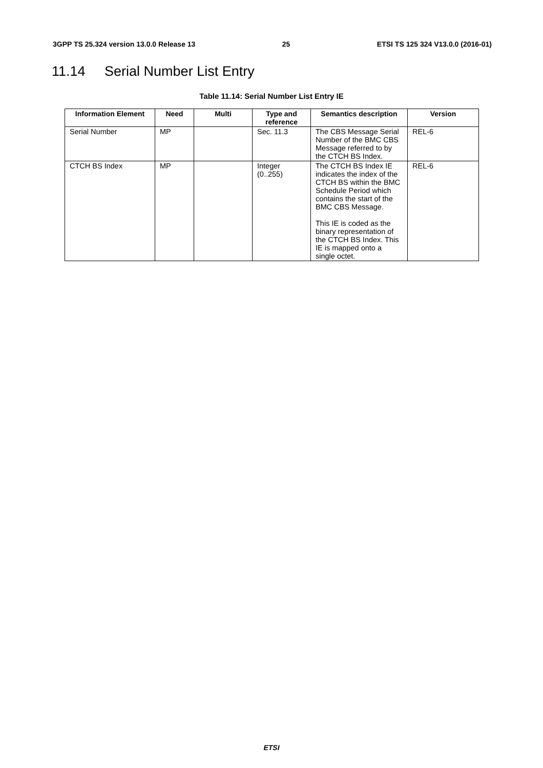3GPP TS 25.324 version 13.0.0 Release 13 25 ETSI TS 125 324 V13.0.0 (2016-01)
11.14 Serial Number List Entry
Table 11.14: Serial Number List Entry IE
| Information Element | Need | Multi | Type and reference | Semantics description | Version |
| --- | --- | --- | --- | --- | --- |
| Serial Number | MP | | Sec. 11.3 | The CBS Message Serial Number of the BMC CBS Message referred to by the CTCH BS Index. | REL-6 |
| CTCH BS Index | MP | | Integer (0..255) | The CTCH BS Index IE indicates the index of the CTCH BS within the BMC Schedule Period which contains the start of the BMC CBS Message. This IE is coded as the binary representation of the CTCH BS Index. This IE is mapped onto a single octet. | REL-6 |
ETSI